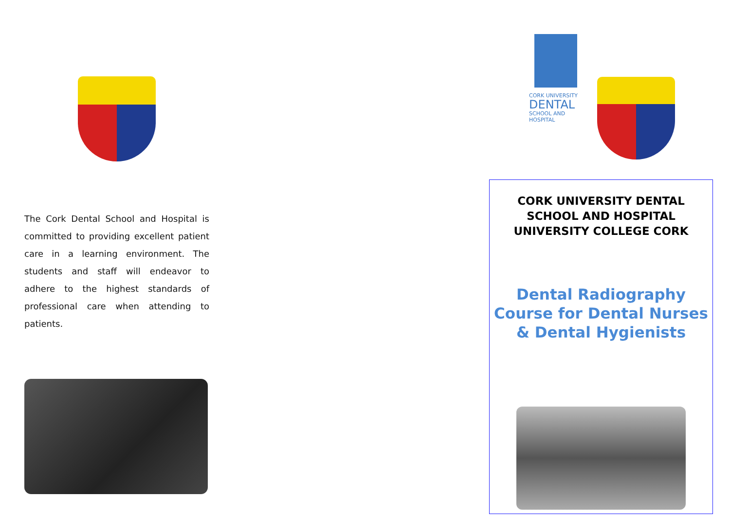The Cork Dental School and Hospital is committed to providing excellent patient care in a learning environment. The students and staff will endeavor to adhere to the highest standards of professional care when attending to patients.
CORK UNIVERSITY
DENTAL
SCHOOL AND HOSPITAL
CORK UNIVERSITY DENTAL SCHOOL AND HOSPITAL
UNIVERSITY COLLEGE CORK
Dental Radiography Course for Dental Nurses & Dental Hygienists